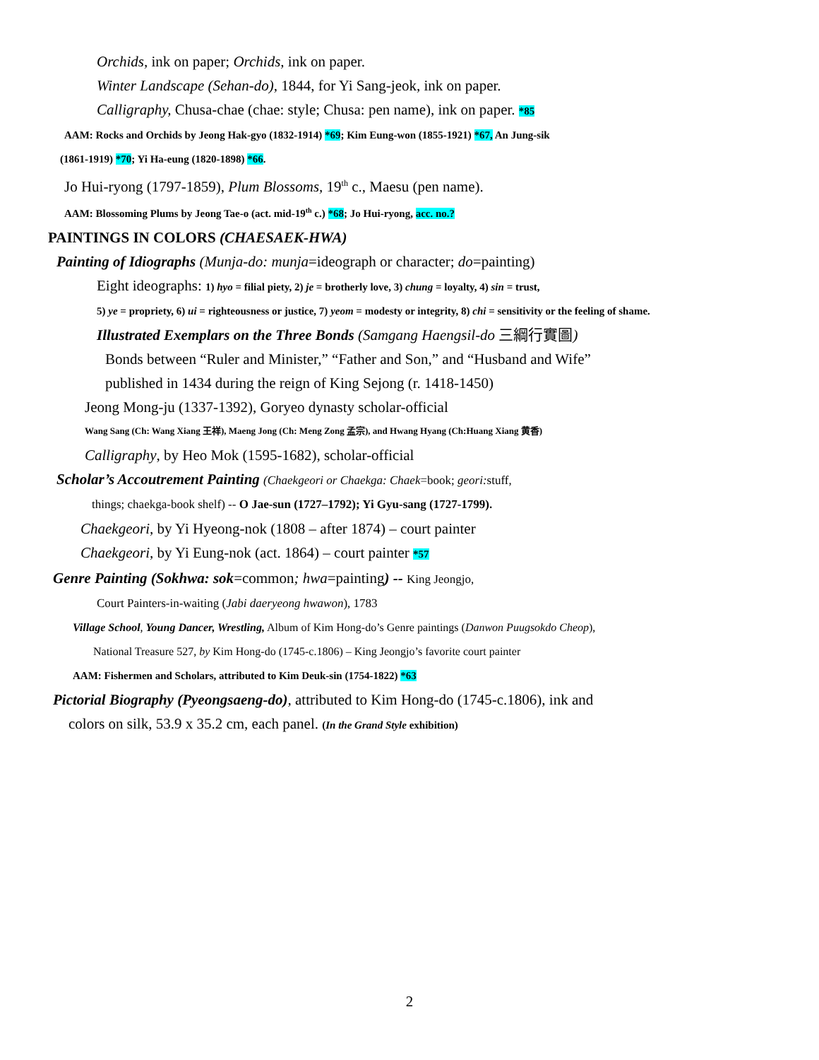Orchids, ink on paper; Orchids, ink on paper.
Winter Landscape (Sehan-do), 1844, for Yi Sang-jeok, ink on paper.
Calligraphy, Chusa-chae (chae: style; Chusa: pen name), ink on paper. *85
AAM: Rocks and Orchids by Jeong Hak-gyo (1832-1914) *69; Kim Eung-won (1855-1921) *67, An Jung-sik
(1861-1919) *70; Yi Ha-eung (1820-1898) *66.
Jo Hui-ryong (1797-1859), Plum Blossoms, 19<sup>th</sup> c., Maesu (pen name).
AAM: Blossoming Plums by Jeong Tae-o (act. mid-19<sup>th</sup> c.) *68; Jo Hui-ryong, acc. no.?
PAINTINGS IN COLORS (CHAESAEK-HWA)
Painting of Idiographs (Munja-do: munja=ideograph or character; do=painting)
Eight ideographs: 1) hyo = filial piety, 2) je = brotherly love, 3) chung = loyalty, 4) sin = trust,
5) ye = propriety, 6) ui = righteousness or justice, 7) yeom = modesty or integrity, 8) chi = sensitivity or the feeling of shame.
Illustrated Exemplars on the Three Bonds (Samgang Haengsil-do 三綱行實圖)
Bonds between “Ruler and Minister,” “Father and Son,” and “Husband and Wife”
published in 1434 during the reign of King Sejong (r. 1418-1450)
Jeong Mong-ju (1337-1392), Goryeo dynasty scholar-official
Wang Sang (Ch: Wang Xiang 王祥), Maeng Jong (Ch: Meng Zong 孟宗), and Hwang Hyang (Ch:Huang Xiang 黄香)
Calligraphy, by Heo Mok (1595-1682), scholar-official
Scholar’s Accoutrement Painting (Chaekgeori or Chaekga: Chaek=book; geori: stuff,
things; chaekga-book shelf) -- O Jae-sun (1727–1792); Yi Gyu-sang (1727-1799).
Chaekgeori, by Yi Hyeong-nok (1808 – after 1874) – court painter
Chaekgeori, by Yi Eung-nok (act. 1864) – court painter *57
Genre Painting (Sokhwa: sok=common; hwa=painting) -- King Jeongjo,
Court Painters-in-waiting (Jabi daeryeong hwawon), 1783
Village School, Young Dancer, Wrestling, Album of Kim Hong-do’s Genre paintings (Danwon Puugsokdo Cheop),
National Treasure 527, by Kim Hong-do (1745-c.1806) – King Jeongjo’s favorite court painter
AAM: Fishermen and Scholars, attributed to Kim Deuk-sin (1754-1822) *63
Pictorial Biography (Pyeongsaeng-do), attributed to Kim Hong-do (1745-c.1806), ink and
colors on silk, 53.9 x 35.2 cm, each panel. (In the Grand Style exhibition)
2